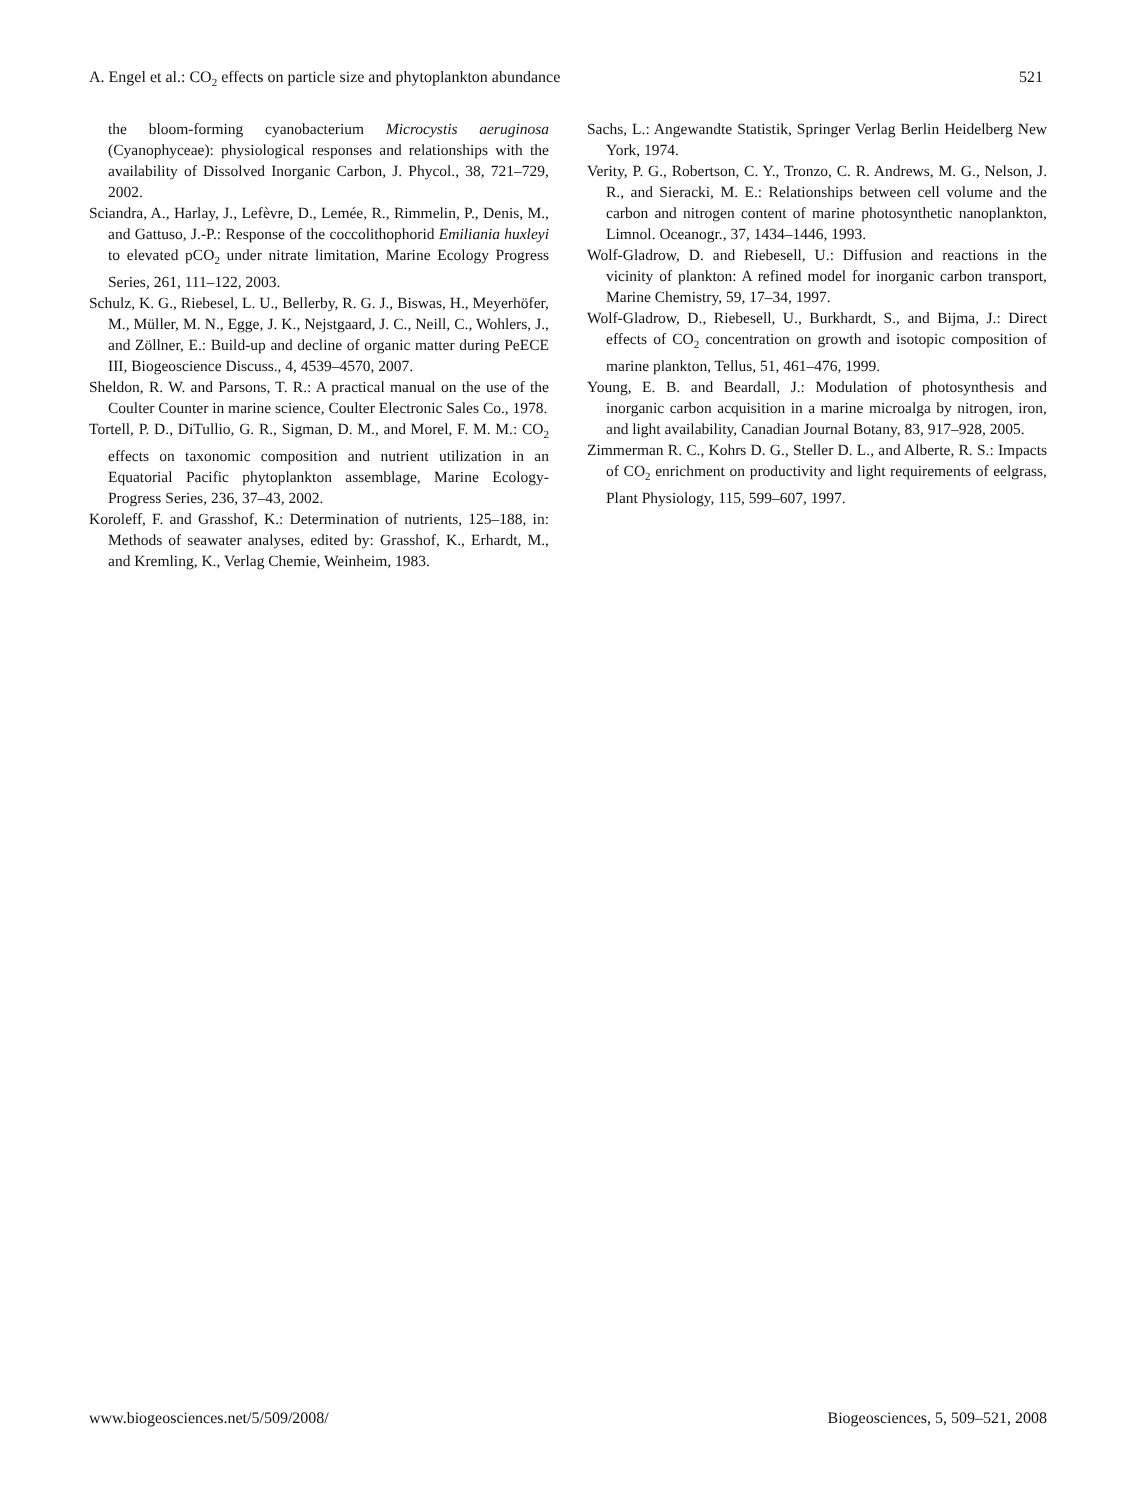A. Engel et al.: CO<sub>2</sub> effects on particle size and phytoplankton abundance 521
the bloom-forming cyanobacterium Microcystis aeruginosa (Cyanophyceae): physiological responses and relationships with the availability of Dissolved Inorganic Carbon, J. Phycol., 38, 721–729, 2002.
Sciandra, A., Harlay, J., Lefèvre, D., Lemée, R., Rimmelin, P., Denis, M., and Gattuso, J.-P.: Response of the coccolithophorid Emiliania huxleyi to elevated pCO<sub>2</sub> under nitrate limitation, Marine Ecology Progress Series, 261, 111–122, 2003.
Schulz, K. G., Riebesel, L. U., Bellerby, R. G. J., Biswas, H., Meyerhöfer, M., Müller, M. N., Egge, J. K., Nejstgaard, J. C., Neill, C., Wohlers, J., and Zöllner, E.: Build-up and decline of organic matter during PeECE III, Biogeoscience Discuss., 4, 4539–4570, 2007.
Sheldon, R. W. and Parsons, T. R.: A practical manual on the use of the Coulter Counter in marine science, Coulter Electronic Sales Co., 1978.
Tortell, P. D., DiTullio, G. R., Sigman, D. M., and Morel, F. M. M.: CO<sub>2</sub> effects on taxonomic composition and nutrient utilization in an Equatorial Pacific phytoplankton assemblage, Marine Ecology-Progress Series, 236, 37–43, 2002.
Koroleff, F. and Grasshof, K.: Determination of nutrients, 125–188, in: Methods of seawater analyses, edited by: Grasshof, K., Erhardt, M., and Kremling, K., Verlag Chemie, Weinheim, 1983.
Sachs, L.: Angewandte Statistik, Springer Verlag Berlin Heidelberg New York, 1974.
Verity, P. G., Robertson, C. Y., Tronzo, C. R. Andrews, M. G., Nelson, J. R., and Sieracki, M. E.: Relationships between cell volume and the carbon and nitrogen content of marine photosynthetic nanoplankton, Limnol. Oceanogr., 37, 1434–1446, 1993.
Wolf-Gladrow, D. and Riebesell, U.: Diffusion and reactions in the vicinity of plankton: A refined model for inorganic carbon transport, Marine Chemistry, 59, 17–34, 1997.
Wolf-Gladrow, D., Riebesell, U., Burkhardt, S., and Bijma, J.: Direct effects of CO<sub>2</sub> concentration on growth and isotopic composition of marine plankton, Tellus, 51, 461–476, 1999.
Young, E. B. and Beardall, J.: Modulation of photosynthesis and inorganic carbon acquisition in a marine microalga by nitrogen, iron, and light availability, Canadian Journal Botany, 83, 917–928, 2005.
Zimmerman R. C., Kohrs D. G., Steller D. L., and Alberte, R. S.: Impacts of CO<sub>2</sub> enrichment on productivity and light requirements of eelgrass, Plant Physiology, 115, 599–607, 1997.
www.biogeosciences.net/5/509/2008/ Biogeosciences, 5, 509–521, 2008